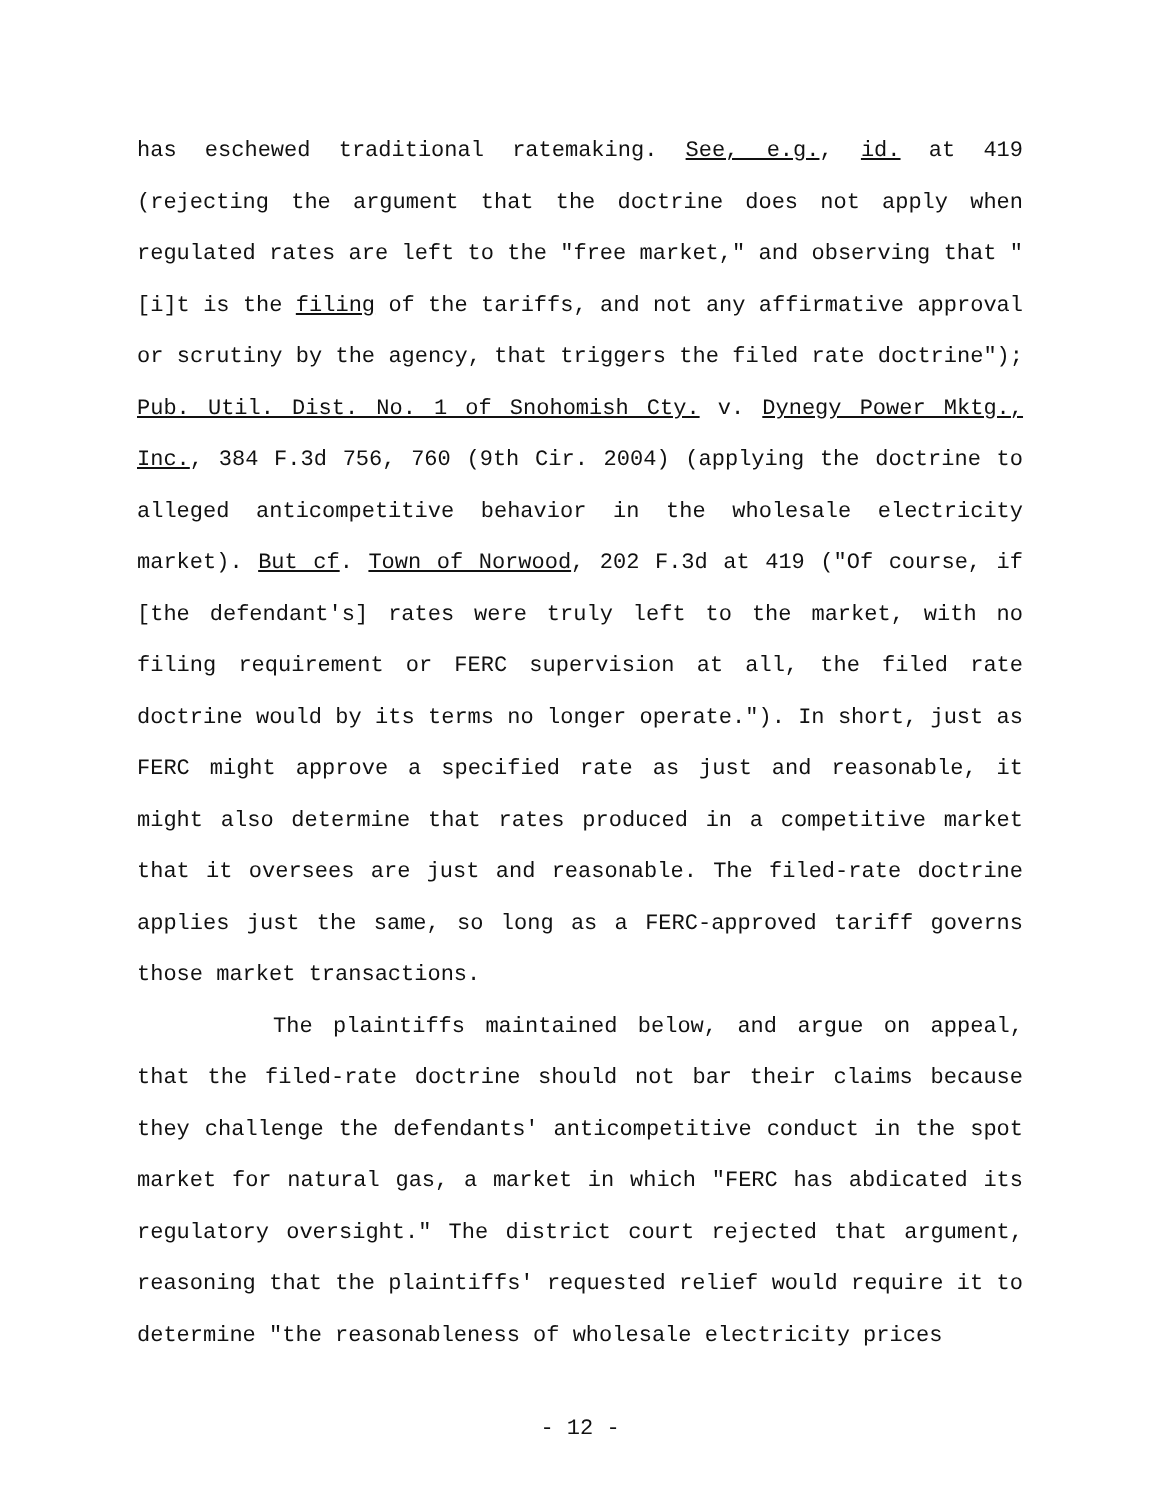has eschewed traditional ratemaking. See, e.g., id. at 419 (rejecting the argument that the doctrine does not apply when regulated rates are left to the "free market," and observing that "[i]t is the filing of the tariffs, and not any affirmative approval or scrutiny by the agency, that triggers the filed rate doctrine"); Pub. Util. Dist. No. 1 of Snohomish Cty. v. Dynegy Power Mktg., Inc., 384 F.3d 756, 760 (9th Cir. 2004) (applying the doctrine to alleged anticompetitive behavior in the wholesale electricity market). But cf. Town of Norwood, 202 F.3d at 419 ("Of course, if [the defendant's] rates were truly left to the market, with no filing requirement or FERC supervision at all, the filed rate doctrine would by its terms no longer operate."). In short, just as FERC might approve a specified rate as just and reasonable, it might also determine that rates produced in a competitive market that it oversees are just and reasonable. The filed-rate doctrine applies just the same, so long as a FERC-approved tariff governs those market transactions.
The plaintiffs maintained below, and argue on appeal, that the filed-rate doctrine should not bar their claims because they challenge the defendants' anticompetitive conduct in the spot market for natural gas, a market in which "FERC has abdicated its regulatory oversight." The district court rejected that argument, reasoning that the plaintiffs' requested relief would require it to determine "the reasonableness of wholesale electricity prices
- 12 -